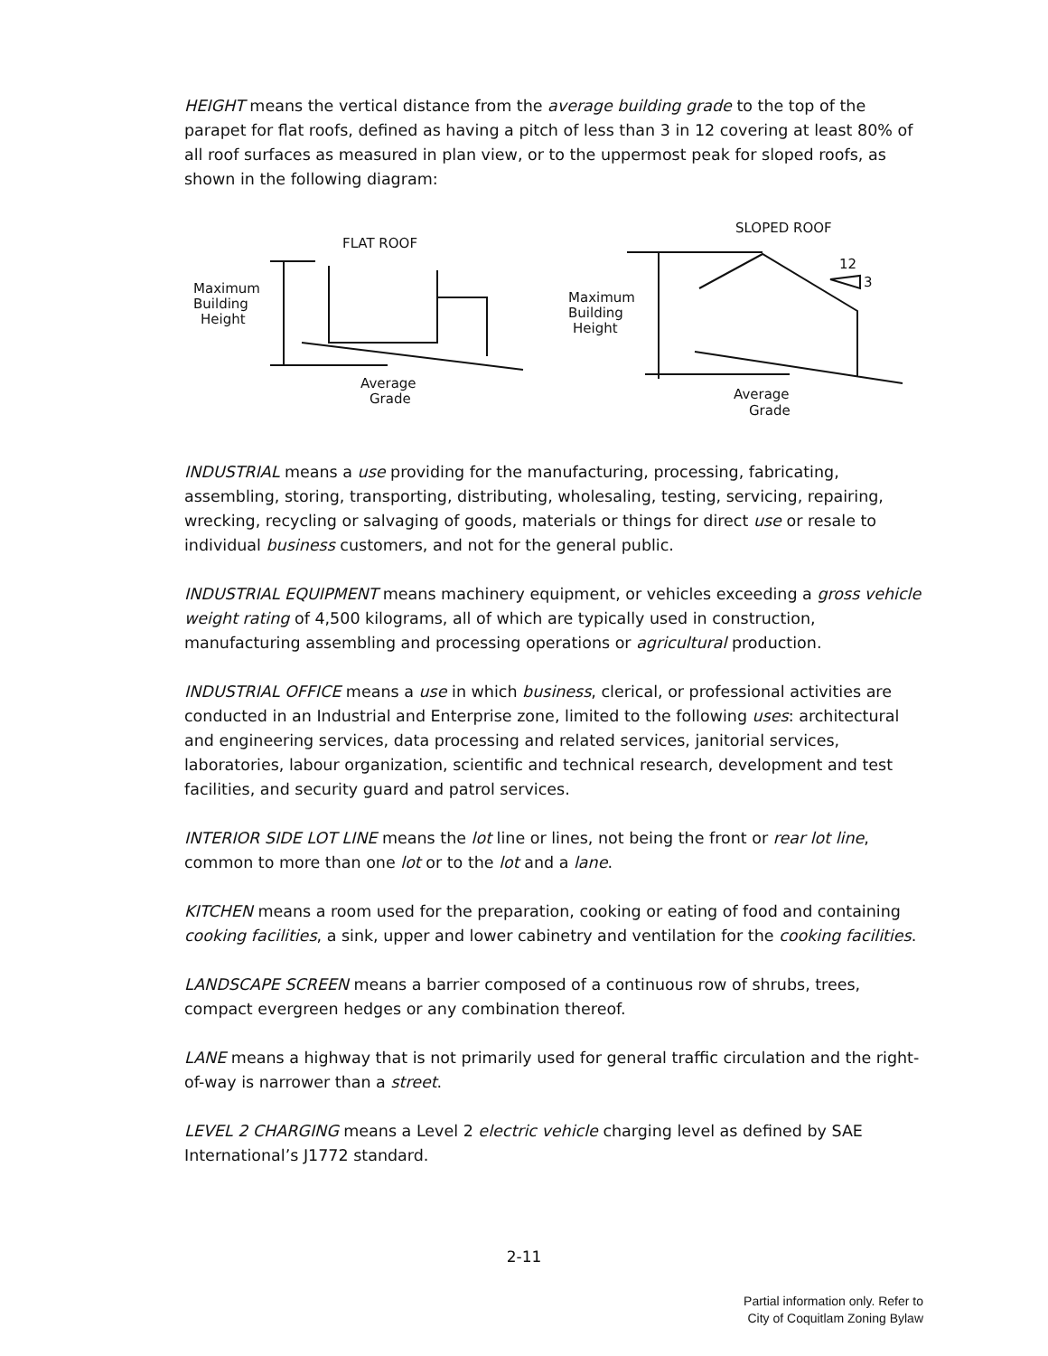HEIGHT means the vertical distance from the average building grade to the top of the parapet for flat roofs, defined as having a pitch of less than 3 in 12 covering at least 80% of all roof surfaces as measured in plan view, or to the uppermost peak for sloped roofs, as shown in the following diagram:
FLAT ROOF
Maximum
Building
Height
Average
Grade
SLOPED ROOF
Maximum
Building
Height
Average
Grade
12
3
INDUSTRIAL means a use providing for the manufacturing, processing, fabricating, assembling, storing, transporting, distributing, wholesaling, testing, servicing, repairing, wrecking, recycling or salvaging of goods, materials or things for direct use or resale to individual business customers, and not for the general public.
INDUSTRIAL EQUIPMENT means machinery equipment, or vehicles exceeding a gross vehicle weight rating of 4,500 kilograms, all of which are typically used in construction, manufacturing assembling and processing operations or agricultural production.
INDUSTRIAL OFFICE means a use in which business, clerical, or professional activities are conducted in an Industrial and Enterprise zone, limited to the following uses: architectural and engineering services, data processing and related services, janitorial services, laboratories, labour organization, scientific and technical research, development and test facilities, and security guard and patrol services.
INTERIOR SIDE LOT LINE means the lot line or lines, not being the front or rear lot line, common to more than one lot or to the lot and a lane.
KITCHEN means a room used for the preparation, cooking or eating of food and containing cooking facilities, a sink, upper and lower cabinetry and ventilation for the cooking facilities.
LANDSCAPE SCREEN means a barrier composed of a continuous row of shrubs, trees, compact evergreen hedges or any combination thereof.
LANE means a highway that is not primarily used for general traffic circulation and the right-of-way is narrower than a street.
LEVEL 2 CHARGING means a Level 2 electric vehicle charging level as defined by SAE International’s J1772 standard.
2-11
Partial information only. Refer to
City of Coquitlam Zoning Bylaw